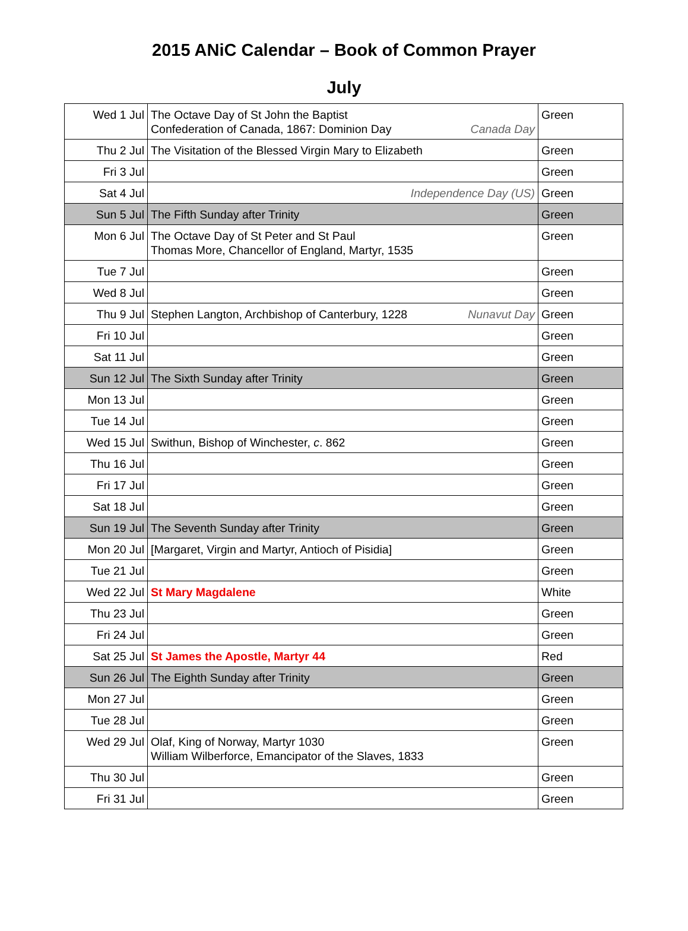2015 ANiC Calendar – Book of Common Prayer
July
| Wed 1 Jul | The Octave Day of St John the Baptist Canada Day Confederation of Canada, 1867: Dominion Day | Green |
| Thu 2 Jul | The Visitation of the Blessed Virgin Mary to Elizabeth | Green |
| Fri 3 Jul | | Green |
| Sat 4 Jul | Independence Day (US) | Green |
| Sun 5 Jul | The Fifth Sunday after Trinity | Green |
| Mon 6 Jul | The Octave Day of St Peter and St Paul Thomas More, Chancellor of England, Martyr, 1535 | Green |
| Tue 7 Jul | | Green |
| Wed 8 Jul | | Green |
| Thu 9 Jul | Nunavut Day Stephen Langton, Archbishop of Canterbury, 1228 | Green |
| Fri 10 Jul | | Green |
| Sat 11 Jul | | Green |
| Sun 12 Jul | The Sixth Sunday after Trinity | Green |
| Mon 13 Jul | | Green |
| Tue 14 Jul | | Green |
| Wed 15 Jul | Swithun, Bishop of Winchester, c . 862 | Green |
| Thu 16 Jul | | Green |
| Fri 17 Jul | | Green |
| Sat 18 Jul | | Green |
| Sun 19 Jul | The Seventh Sunday after Trinity | Green |
| Mon 20 Jul | [Margaret, Virgin and Martyr, Antioch of Pisidia] | Green |
| Tue 21 Jul | | Green |
| Wed 22 Jul | St Mary Magdalene | White |
| Thu 23 Jul | | Green |
| Fri 24 Jul | | Green |
| Sat 25 Jul | St James the Apostle, Martyr 44 | Red |
| Sun 26 Jul | The Eighth Sunday after Trinity | Green |
| Mon 27 Jul | | Green |
| Tue 28 Jul | | Green |
| Wed 29 Jul | Olaf, King of Norway, Martyr 1030 William Wilberforce, Emancipator of the Slaves, 1833 | Green |
| Thu 30 Jul | | Green |
| Fri 31 Jul | | Green |